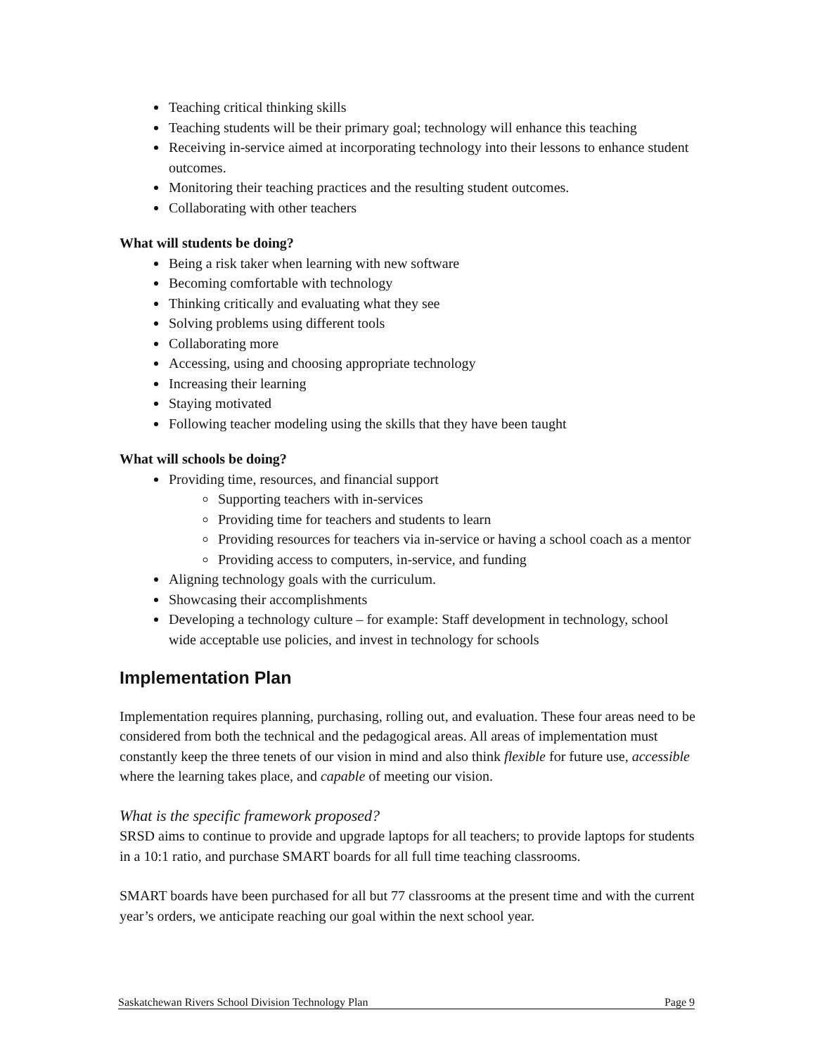Teaching critical thinking skills
Teaching students will be their primary goal; technology will enhance this teaching
Receiving in-service aimed at incorporating technology into their lessons to enhance student outcomes.
Monitoring their teaching practices and the resulting student outcomes.
Collaborating with other teachers
What will students be doing?
Being a risk taker when learning with new software
Becoming comfortable with technology
Thinking critically and evaluating what they see
Solving problems using different tools
Collaborating more
Accessing, using and choosing appropriate technology
Increasing their learning
Staying motivated
Following teacher modeling using the skills that they have been taught
What will schools be doing?
Providing time, resources, and financial support
Supporting teachers with in-services
Providing time for teachers and students to learn
Providing resources for teachers via in-service or having a school coach as a mentor
Providing access to computers, in-service, and funding
Aligning technology goals with the curriculum.
Showcasing their accomplishments
Developing a technology culture – for example: Staff development in technology, school wide acceptable use policies, and invest in technology for schools
Implementation Plan
Implementation requires planning, purchasing, rolling out, and evaluation. These four areas need to be considered from both the technical and the pedagogical areas. All areas of implementation must constantly keep the three tenets of our vision in mind and also think flexible for future use, accessible where the learning takes place, and capable of meeting our vision.
What is the specific framework proposed?
SRSD aims to continue to provide and upgrade laptops for all teachers; to provide laptops for students in a 10:1 ratio, and purchase SMART boards for all full time teaching classrooms.
SMART boards have been purchased for all but 77 classrooms at the present time and with the current year’s orders, we anticipate reaching our goal within the next school year.
Saskatchewan Rivers School Division Technology Plan Page 9